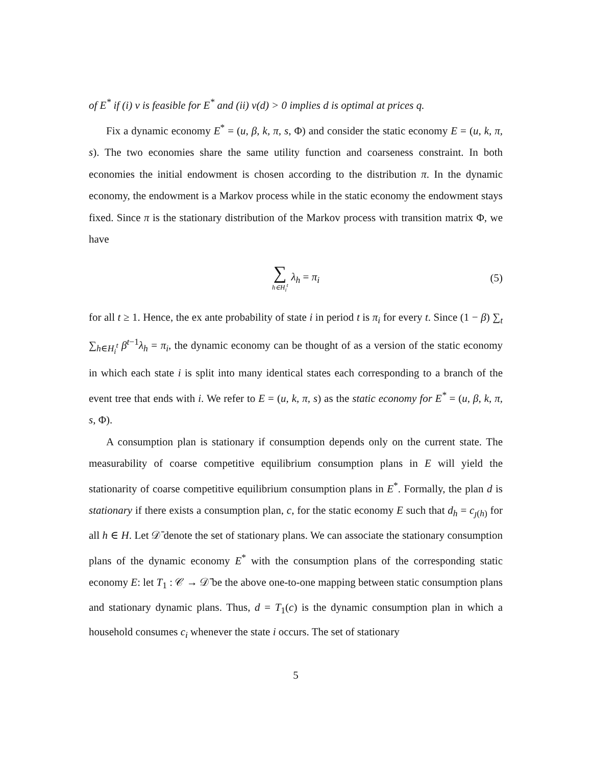of E<sup>*</sup> if (i) ν is feasible for E<sup>*</sup> and (ii) ν(d) > 0 implies d is optimal at prices q.
Fix a dynamic economy E<sup>*</sup> = (u, β, k, π, s, Φ) and consider the static economy E = (u, k, π, s). The two economies share the same utility function and coarseness constraint. In both economies the initial endowment is chosen according to the distribution π. In the dynamic economy, the endowment is a Markov process while in the static economy the endowment stays fixed. Since π is the stationary distribution of the Markov process with transition matrix Φ, we have
∑ h∈H<sub>i</sub><sup>t</sup> λ<sub>h</sub> = π<sub>i</sub> (5)
for all t ≥ 1. Hence, the ex ante probability of state i in period t is π<sub>i</sub> for every t. Since (1 − β) ∑<sub>t</sub> ∑<sub>h∈H<sub>i</sub><sup>t</sup></sub> β<sup>t−1</sup>λ<sub>h</sub> = π<sub>i</sub>, the dynamic economy can be thought of as a version of the static economy in which each state i is split into many identical states each corresponding to a branch of the event tree that ends with i. We refer to E = (u, k, π, s) as the static economy for E<sup>*</sup> = (u, β, k, π, s, Φ).
A consumption plan is stationary if consumption depends only on the current state. The measurability of coarse competitive equilibrium consumption plans in E will yield the stationarity of coarse competitive equilibrium consumption plans in E<sup>*</sup>. Formally, the plan d is stationary if there exists a consumption plan, c, for the static economy E such that d<sub>h</sub> = c<sub>ȷ(h)</sub> for all h ∈ H. Let 𝒟̄ denote the set of stationary plans. We can associate the stationary consumption plans of the dynamic economy E<sup>*</sup> with the consumption plans of the corresponding static economy E: let T<sub>1</sub> : 𝒞 → 𝒟̄ be the above one-to-one mapping between static consumption plans and stationary dynamic plans. Thus, d = T<sub>1</sub>(c) is the dynamic consumption plan in which a household consumes c<sub>i</sub> whenever the state i occurs. The set of stationary
5